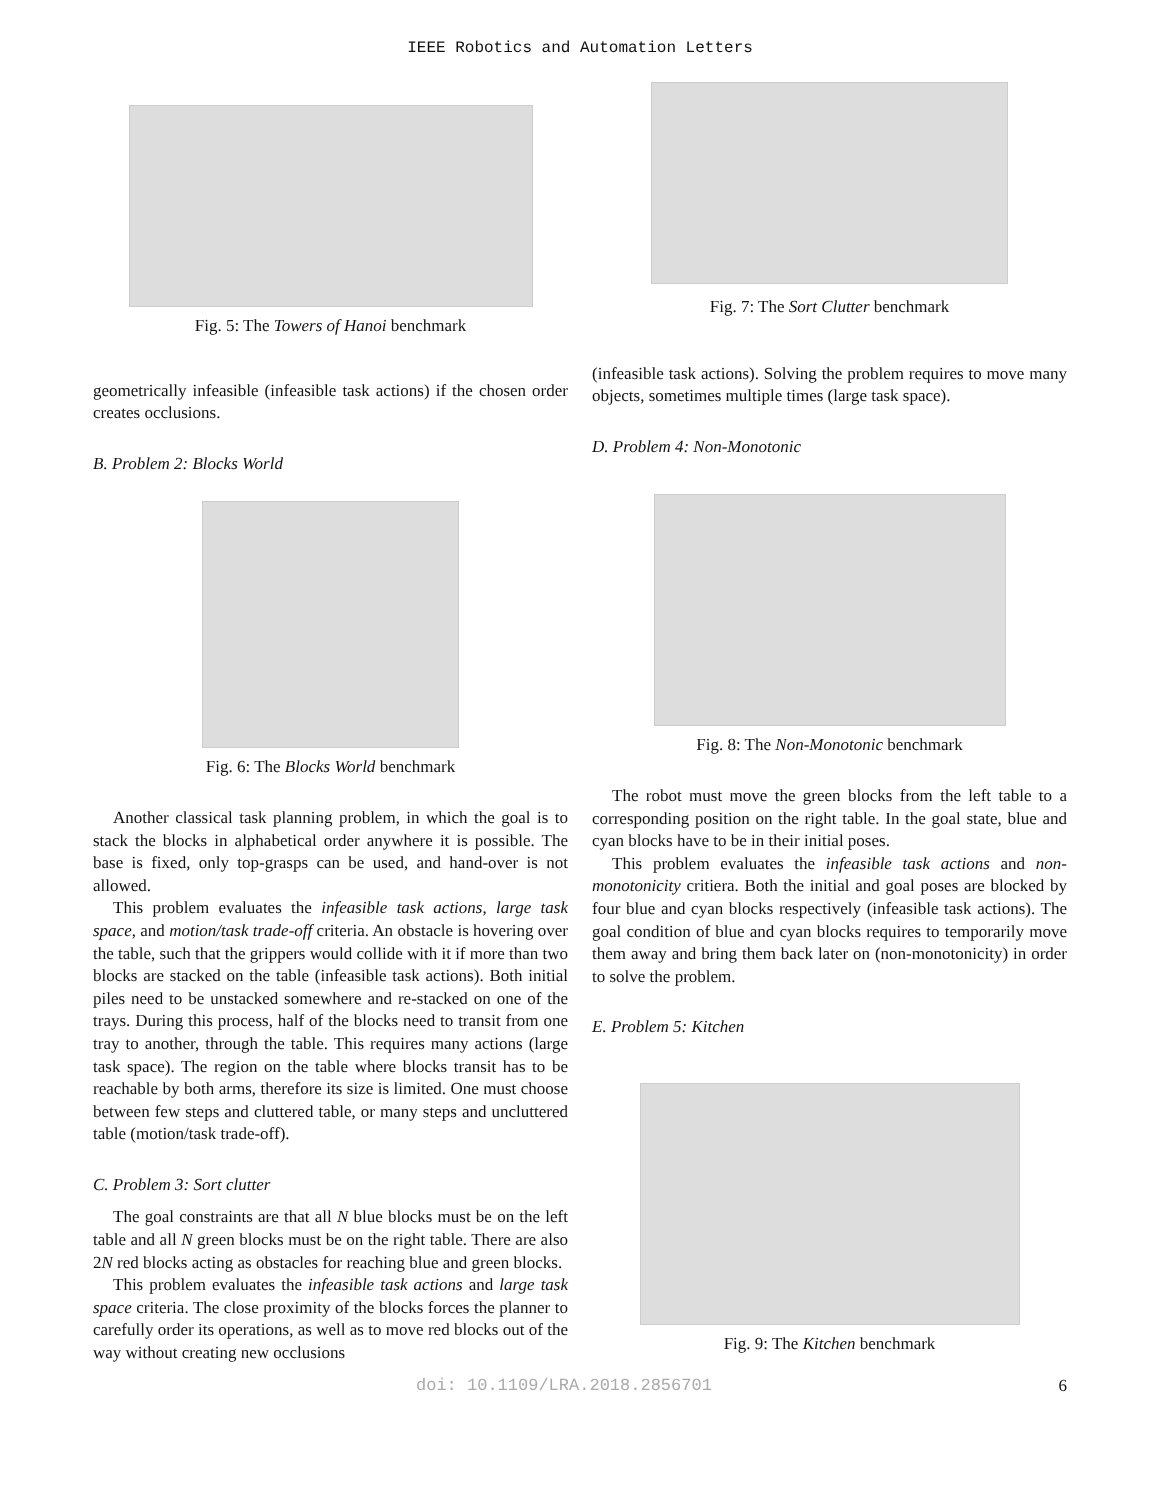IEEE Robotics and Automation Letters
Fig. 5: The Towers of Hanoi benchmark
geometrically infeasible (infeasible task actions) if the chosen order creates occlusions.
B. Problem 2: Blocks World
Fig. 6: The Blocks World benchmark
Another classical task planning problem, in which the goal is to stack the blocks in alphabetical order anywhere it is possible. The base is fixed, only top-grasps can be used, and hand-over is not allowed.
This problem evaluates the infeasible task actions, large task space, and motion/task trade-off criteria. An obstacle is hovering over the table, such that the grippers would collide with it if more than two blocks are stacked on the table (infeasible task actions). Both initial piles need to be unstacked somewhere and re-stacked on one of the trays. During this process, half of the blocks need to transit from one tray to another, through the table. This requires many actions (large task space). The region on the table where blocks transit has to be reachable by both arms, therefore its size is limited. One must choose between few steps and cluttered table, or many steps and uncluttered table (motion/task trade-off).
C. Problem 3: Sort clutter
The goal constraints are that all N blue blocks must be on the left table and all N green blocks must be on the right table. There are also 2N red blocks acting as obstacles for reaching blue and green blocks.
This problem evaluates the infeasible task actions and large task space criteria. The close proximity of the blocks forces the planner to carefully order its operations, as well as to move red blocks out of the way without creating new occlusions
Fig. 7: The Sort Clutter benchmark
(infeasible task actions). Solving the problem requires to move many objects, sometimes multiple times (large task space).
D. Problem 4: Non-Monotonic
Fig. 8: The Non-Monotonic benchmark
The robot must move the green blocks from the left table to a corresponding position on the right table. In the goal state, blue and cyan blocks have to be in their initial poses.
This problem evaluates the infeasible task actions and non-monotonicity critiera. Both the initial and goal poses are blocked by four blue and cyan blocks respectively (infeasible task actions). The goal condition of blue and cyan blocks requires to temporarily move them away and bring them back later on (non-monotonicity) in order to solve the problem.
E. Problem 5: Kitchen
Fig. 9: The Kitchen benchmark
doi: 10.1109/LRA.2018.2856701 6